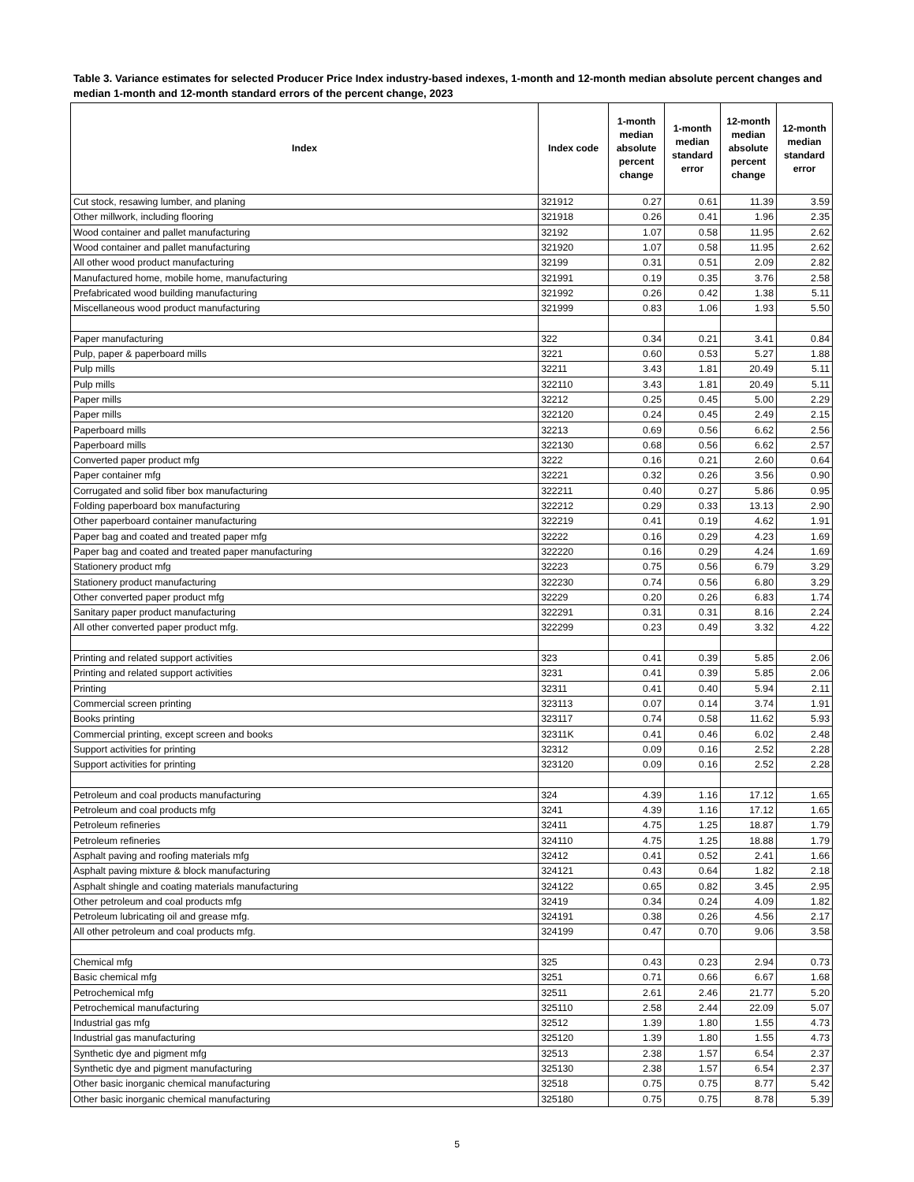Table 3. Variance estimates for selected Producer Price Index industry-based indexes, 1-month and 12-month median absolute percent changes and median 1-month and 12-month standard errors of the percent change, 2023
| Index | Index code | 1-month median absolute percent change | 1-month median standard error | 12-month median absolute percent change | 12-month median standard error |
| --- | --- | --- | --- | --- | --- |
| Cut stock, resawing lumber, and planing | 321912 | 0.27 | 0.61 | 11.39 | 3.59 |
| Other millwork, including flooring | 321918 | 0.26 | 0.41 | 1.96 | 2.35 |
| Wood container and pallet manufacturing | 32192 | 1.07 | 0.58 | 11.95 | 2.62 |
| Wood container and pallet manufacturing | 321920 | 1.07 | 0.58 | 11.95 | 2.62 |
| All other wood product manufacturing | 32199 | 0.31 | 0.51 | 2.09 | 2.82 |
| Manufactured home, mobile home, manufacturing | 321991 | 0.19 | 0.35 | 3.76 | 2.58 |
| Prefabricated wood building manufacturing | 321992 | 0.26 | 0.42 | 1.38 | 5.11 |
| Miscellaneous wood product manufacturing | 321999 | 0.83 | 1.06 | 1.93 | 5.50 |
| Paper manufacturing | 322 | 0.34 | 0.21 | 3.41 | 0.84 |
| Pulp, paper & paperboard mills | 3221 | 0.60 | 0.53 | 5.27 | 1.88 |
| Pulp mills | 32211 | 3.43 | 1.81 | 20.49 | 5.11 |
| Pulp mills | 322110 | 3.43 | 1.81 | 20.49 | 5.11 |
| Paper mills | 32212 | 0.25 | 0.45 | 5.00 | 2.29 |
| Paper mills | 322120 | 0.24 | 0.45 | 2.49 | 2.15 |
| Paperboard mills | 32213 | 0.69 | 0.56 | 6.62 | 2.56 |
| Paperboard mills | 322130 | 0.68 | 0.56 | 6.62 | 2.57 |
| Converted paper product mfg | 3222 | 0.16 | 0.21 | 2.60 | 0.64 |
| Paper container mfg | 32221 | 0.32 | 0.26 | 3.56 | 0.90 |
| Corrugated and solid fiber box manufacturing | 322211 | 0.40 | 0.27 | 5.86 | 0.95 |
| Folding paperboard box manufacturing | 322212 | 0.29 | 0.33 | 13.13 | 2.90 |
| Other paperboard container manufacturing | 322219 | 0.41 | 0.19 | 4.62 | 1.91 |
| Paper bag and coated and treated paper mfg | 32222 | 0.16 | 0.29 | 4.23 | 1.69 |
| Paper bag and coated and treated paper manufacturing | 322220 | 0.16 | 0.29 | 4.24 | 1.69 |
| Stationery product mfg | 32223 | 0.75 | 0.56 | 6.79 | 3.29 |
| Stationery product manufacturing | 322230 | 0.74 | 0.56 | 6.80 | 3.29 |
| Other converted paper product mfg | 32229 | 0.20 | 0.26 | 6.83 | 1.74 |
| Sanitary paper product manufacturing | 322291 | 0.31 | 0.31 | 8.16 | 2.24 |
| All other converted paper product mfg. | 322299 | 0.23 | 0.49 | 3.32 | 4.22 |
| Printing and related support activities | 323 | 0.41 | 0.39 | 5.85 | 2.06 |
| Printing and related support activities | 3231 | 0.41 | 0.39 | 5.85 | 2.06 |
| Printing | 32311 | 0.41 | 0.40 | 5.94 | 2.11 |
| Commercial screen printing | 323113 | 0.07 | 0.14 | 3.74 | 1.91 |
| Books printing | 323117 | 0.74 | 0.58 | 11.62 | 5.93 |
| Commercial printing, except screen and books | 32311K | 0.41 | 0.46 | 6.02 | 2.48 |
| Support activities for printing | 32312 | 0.09 | 0.16 | 2.52 | 2.28 |
| Support activities for printing | 323120 | 0.09 | 0.16 | 2.52 | 2.28 |
| Petroleum and coal products manufacturing | 324 | 4.39 | 1.16 | 17.12 | 1.65 |
| Petroleum and coal products mfg | 3241 | 4.39 | 1.16 | 17.12 | 1.65 |
| Petroleum refineries | 32411 | 4.75 | 1.25 | 18.87 | 1.79 |
| Petroleum refineries | 324110 | 4.75 | 1.25 | 18.88 | 1.79 |
| Asphalt paving and roofing materials mfg | 32412 | 0.41 | 0.52 | 2.41 | 1.66 |
| Asphalt paving mixture & block manufacturing | 324121 | 0.43 | 0.64 | 1.82 | 2.18 |
| Asphalt shingle and coating materials manufacturing | 324122 | 0.65 | 0.82 | 3.45 | 2.95 |
| Other petroleum and coal products mfg | 32419 | 0.34 | 0.24 | 4.09 | 1.82 |
| Petroleum lubricating oil and grease mfg. | 324191 | 0.38 | 0.26 | 4.56 | 2.17 |
| All other petroleum and coal products mfg. | 324199 | 0.47 | 0.70 | 9.06 | 3.58 |
| Chemical mfg | 325 | 0.43 | 0.23 | 2.94 | 0.73 |
| Basic chemical mfg | 3251 | 0.71 | 0.66 | 6.67 | 1.68 |
| Petrochemical mfg | 32511 | 2.61 | 2.46 | 21.77 | 5.20 |
| Petrochemical manufacturing | 325110 | 2.58 | 2.44 | 22.09 | 5.07 |
| Industrial gas mfg | 32512 | 1.39 | 1.80 | 1.55 | 4.73 |
| Industrial gas manufacturing | 325120 | 1.39 | 1.80 | 1.55 | 4.73 |
| Synthetic dye and pigment mfg | 32513 | 2.38 | 1.57 | 6.54 | 2.37 |
| Synthetic dye and pigment manufacturing | 325130 | 2.38 | 1.57 | 6.54 | 2.37 |
| Other basic inorganic chemical manufacturing | 32518 | 0.75 | 0.75 | 8.77 | 5.42 |
| Other basic inorganic chemical manufacturing | 325180 | 0.75 | 0.75 | 8.78 | 5.39 |
5